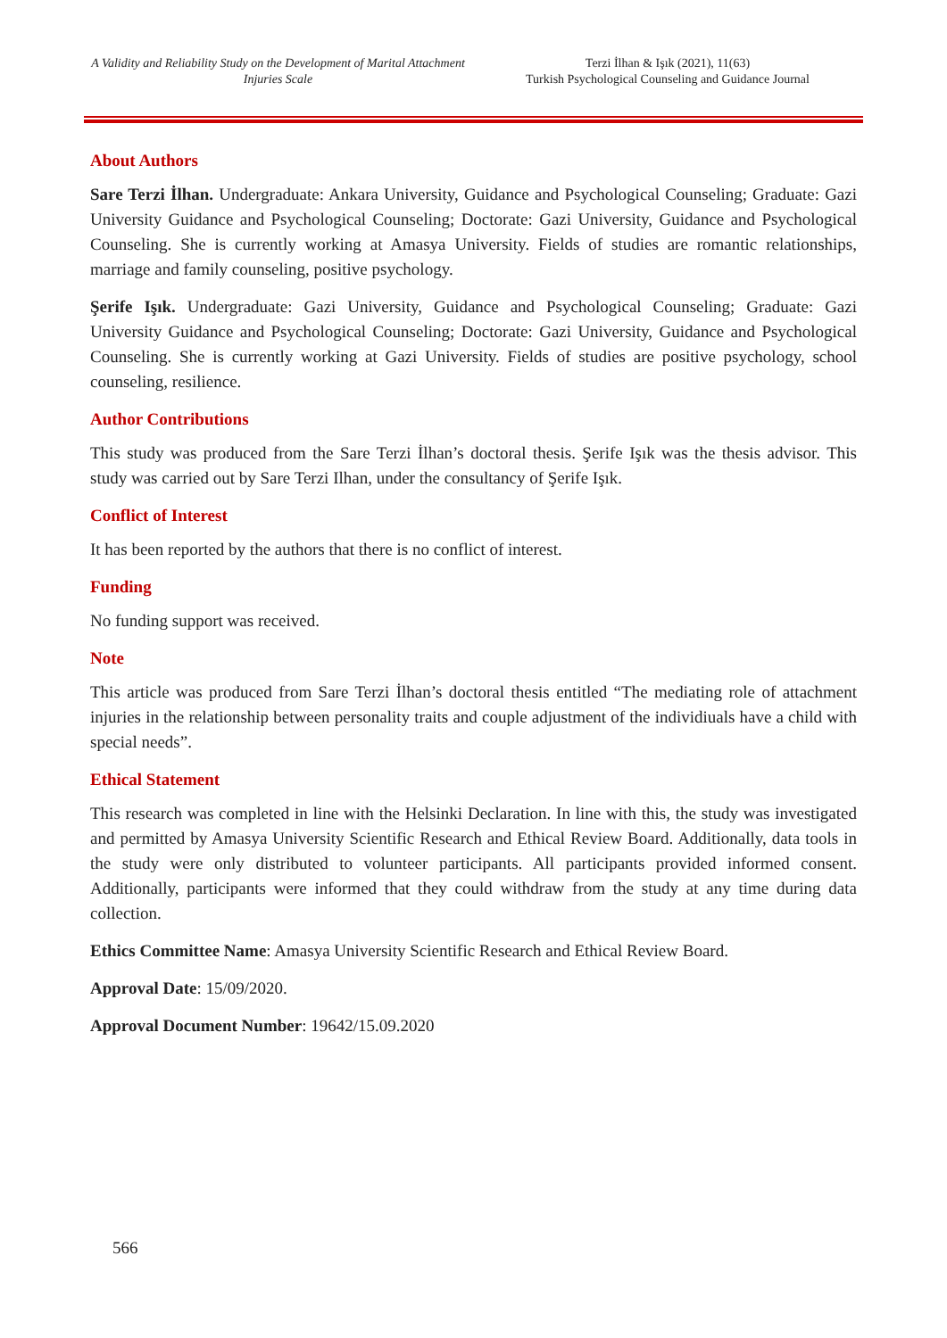A Validity and Reliability Study on the Development of Marital Attachment Injuries Scale
Terzi İlhan & Işık (2021), 11(63)
Turkish Psychological Counseling and Guidance Journal
About Authors
Sare Terzi İlhan. Undergraduate: Ankara University, Guidance and Psychological Counseling; Graduate: Gazi University Guidance and Psychological Counseling; Doctorate: Gazi University, Guidance and Psychological Counseling. She is currently working at Amasya University. Fields of studies are romantic relationships, marriage and family counseling, positive psychology.
Şerife Işık. Undergraduate: Gazi University, Guidance and Psychological Counseling; Graduate: Gazi University Guidance and Psychological Counseling; Doctorate: Gazi University, Guidance and Psychological Counseling. She is currently working at Gazi University. Fields of studies are positive psychology, school counseling, resilience.
Author Contributions
This study was produced from the Sare Terzi İlhan’s doctoral thesis. Şerife Işık was the thesis advisor. This study was carried out by Sare Terzi Ilhan, under the consultancy of Şerife Işık.
Conflict of Interest
It has been reported by the authors that there is no conflict of interest.
Funding
No funding support was received.
Note
This article was produced from Sare Terzi İlhan’s doctoral thesis entitled “The mediating role of attachment injuries in the relationship between personality traits and couple adjustment of the individiuals have a child with special needs”.
Ethical Statement
This research was completed in line with the Helsinki Declaration. In line with this, the study was investigated and permitted by Amasya University Scientific Research and Ethical Review Board. Additionally, data tools in the study were only distributed to volunteer participants. All participants provided informed consent. Additionally, participants were informed that they could withdraw from the study at any time during data collection.
Ethics Committee Name: Amasya University Scientific Research and Ethical Review Board.
Approval Date: 15/09/2020.
Approval Document Number: 19642/15.09.2020
566